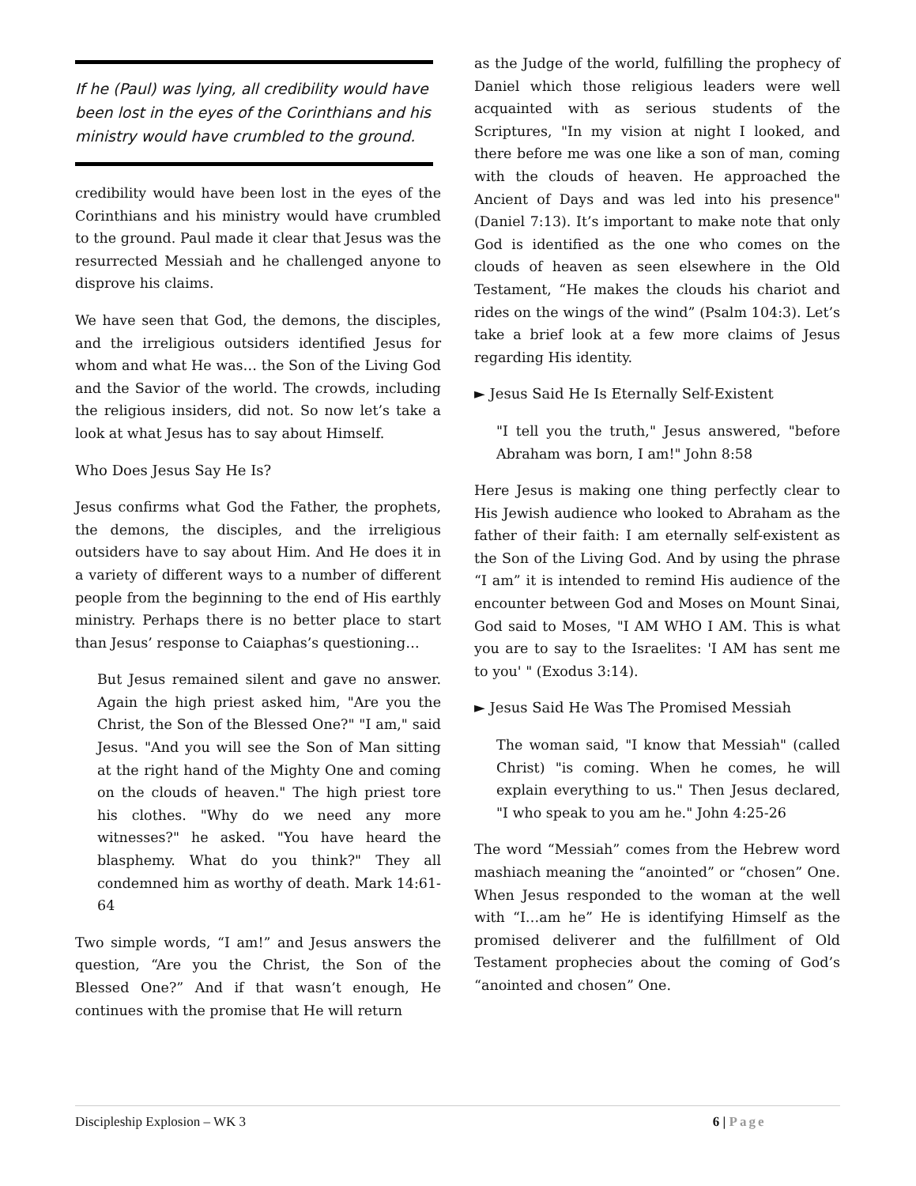If he (Paul) was lying, all credibility would have been lost in the eyes of the Corinthians and his ministry would have crumbled to the ground.
credibility would have been lost in the eyes of the Corinthians and his ministry would have crumbled to the ground. Paul made it clear that Jesus was the resurrected Messiah and he challenged anyone to disprove his claims.
We have seen that God, the demons, the disciples, and the irreligious outsiders identified Jesus for whom and what He was… the Son of the Living God and the Savior of the world. The crowds, including the religious insiders, did not. So now let’s take a look at what Jesus has to say about Himself.
Who Does Jesus Say He Is?
Jesus confirms what God the Father, the prophets, the demons, the disciples, and the irreligious outsiders have to say about Him. And He does it in a variety of different ways to a number of different people from the beginning to the end of His earthly ministry. Perhaps there is no better place to start than Jesus’ response to Caiaphas’s questioning…
But Jesus remained silent and gave no answer. Again the high priest asked him, "Are you the Christ, the Son of the Blessed One?" "I am," said Jesus. "And you will see the Son of Man sitting at the right hand of the Mighty One and coming on the clouds of heaven." The high priest tore his clothes. "Why do we need any more witnesses?" he asked. "You have heard the blasphemy. What do you think?" They all condemned him as worthy of death. Mark 14:61-64
Two simple words, “I am!” and Jesus answers the question, “Are you the Christ, the Son of the Blessed One?” And if that wasn’t enough, He continues with the promise that He will return
as the Judge of the world, fulfilling the prophecy of Daniel which those religious leaders were well acquainted with as serious students of the Scriptures, "In my vision at night I looked, and there before me was one like a son of man, coming with the clouds of heaven. He approached the Ancient of Days and was led into his presence" (Daniel 7:13). It’s important to make note that only God is identified as the one who comes on the clouds of heaven as seen elsewhere in the Old Testament, “He makes the clouds his chariot and rides on the wings of the wind” (Psalm 104:3). Let’s take a brief look at a few more claims of Jesus regarding His identity.
► Jesus Said He Is Eternally Self-Existent
"I tell you the truth," Jesus answered, "before Abraham was born, I am!" John 8:58
Here Jesus is making one thing perfectly clear to His Jewish audience who looked to Abraham as the father of their faith: I am eternally self-existent as the Son of the Living God. And by using the phrase “I am” it is intended to remind His audience of the encounter between God and Moses on Mount Sinai, God said to Moses, "I AM WHO I AM. This is what you are to say to the Israelites: 'I AM has sent me to you' " (Exodus 3:14).
► Jesus Said He Was The Promised Messiah
The woman said, "I know that Messiah" (called Christ) "is coming. When he comes, he will explain everything to us." Then Jesus declared, "I who speak to you am he." John 4:25-26
The word “Messiah” comes from the Hebrew word mashiach meaning the “anointed” or “chosen” One. When Jesus responded to the woman at the well with “I…am he” He is identifying Himself as the promised deliverer and the fulfillment of Old Testament prophecies about the coming of God’s “anointed and chosen” One.
Discipleship Explosion – WK 3 6 | Page